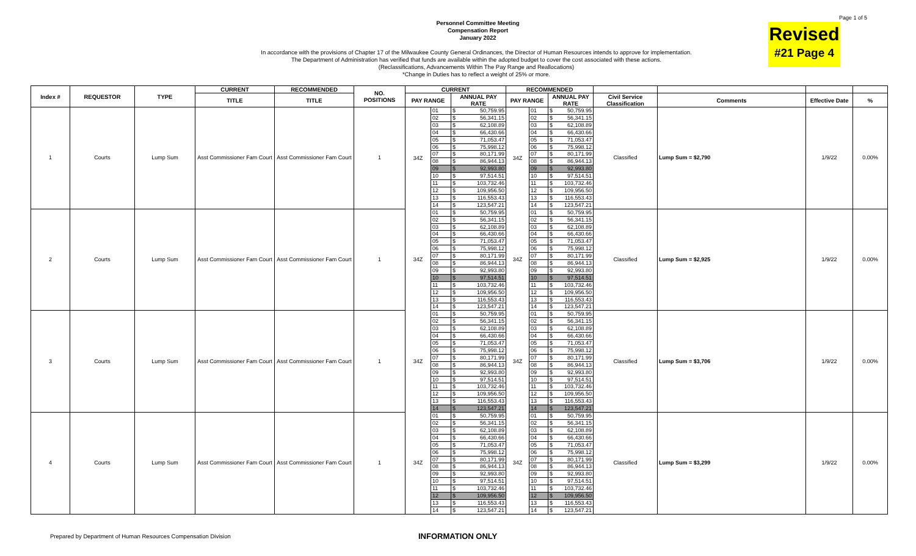Personnel Committee Meeting
Compensation Report
January 2022
Page 1 of 5
Revised
#21 Page 4
In accordance with the provisions of Chapter 17 of the Milwaukee County General Ordinances, the Director of Human Resources intends to approve for implementation.
The Department of Administration has verified that funds are available within the adopted budget to cover the cost associated with these actions.
(Reclassifications, Advancements Within The Pay Range and Reallocations)
*Change in Duties has to reflect a weight of 25% or more.
| Index # | REQUESTOR | TYPE | CURRENT | RECOMMENDED | NO. POSITIONS | CURRENT | | | RECOMMENDED | | | | | | |
| --- | --- | --- | --- | --- | --- | --- | --- | --- | --- | --- | --- | --- | --- | --- | --- |
| | | | TITLE | TITLE | | PAY RANGE | | ANNUAL PAY RATE | PAY RANGE | | ANNUAL PAY RATE | Civil Service Classification | Comments | Effective Date | % |
| 1 | Courts | Lump Sum | Asst Commissioner Fam Court | Asst Commissioner Fam Court | 1 | 34Z | 01 | $ 50,759.95 | 34Z | 01 | $ 50,759.95 | Classified | Lump Sum = $2,790 | 1/9/22 | 0.00% |
| | | | | | | | 02 | $ 56,341.15 | | 02 | $ 56,341.15 | | | | |
| | | | | | | | 03 | $ 62,108.89 | | 03 | $ 62,108.89 | | | | |
| | | | | | | | 04 | $ 66,430.66 | | 04 | $ 66,430.66 | | | | |
| | | | | | | | 05 | $ 71,053.47 | | 05 | $ 71,053.47 | | | | |
| | | | | | | | 06 | $ 75,998.12 | | 06 | $ 75,998.12 | | | | |
| | | | | | | | 07 | $ 80,171.99 | | 07 | $ 80,171.99 | | | | |
| | | | | | | | 08 | $ 86,944.13 | | 08 | $ 86,944.13 | | | | |
| | | | | | | | 09 | $ 92,993.80 | | 09 | $ 92,993.80 | | | | |
| | | | | | | | 10 | $ 97,514.51 | | 10 | $ 97,514.51 | | | | |
| | | | | | | | 11 | $ 103,732.46 | | 11 | $ 103,732.46 | | | | |
| | | | | | | | 12 | $ 109,956.50 | | 12 | $ 109,956.50 | | | | |
| | | | | | | | 13 | $ 116,553.43 | | 13 | $ 116,553.43 | | | | |
| | | | | | | | 14 | $ 123,547.21 | | 14 | $ 123,547.21 | | | | |
| 2 | Courts | Lump Sum | Asst Commissioner Fam Court | Asst Commissioner Fam Court | 1 | 34Z | 01 | $ 50,759.95 | 34Z | 01 | $ 50,759.95 | Classified | Lump Sum = $2,925 | 1/9/22 | 0.00% |
| | | | | | | | 02 | $ 56,341.15 | | 02 | $ 56,341.15 | | | | |
| | | | | | | | 03 | $ 62,108.89 | | 03 | $ 62,108.89 | | | | |
| | | | | | | | 04 | $ 66,430.66 | | 04 | $ 66,430.66 | | | | |
| | | | | | | | 05 | $ 71,053.47 | | 05 | $ 71,053.47 | | | | |
| | | | | | | | 06 | $ 75,998.12 | | 06 | $ 75,998.12 | | | | |
| | | | | | | | 07 | $ 80,171.99 | | 07 | $ 80,171.99 | | | | |
| | | | | | | | 08 | $ 86,944.13 | | 08 | $ 86,944.13 | | | | |
| | | | | | | | 09 | $ 92,993.80 | | 09 | $ 92,993.80 | | | | |
| | | | | | | | 10 | $ 97,514.51 | | 10 | $ 97,514.51 | | | | |
| | | | | | | | 11 | $ 103,732.46 | | 11 | $ 103,732.46 | | | | |
| | | | | | | | 12 | $ 109,956.50 | | 12 | $ 109,956.50 | | | | |
| | | | | | | | 13 | $ 116,553.43 | | 13 | $ 116,553.43 | | | | |
| | | | | | | | 14 | $ 123,547.21 | | 14 | $ 123,547.21 | | | | |
| 3 | Courts | Lump Sum | Asst Commissioner Fam Court | Asst Commissioner Fam Court | 1 | 34Z | 01 | $ 50,759.95 | 34Z | 01 | $ 50,759.95 | Classified | Lump Sum = $3,706 | 1/9/22 | 0.00% |
| | | | | | | | 02 | $ 56,341.15 | | 02 | $ 56,341.15 | | | | |
| | | | | | | | 03 | $ 62,108.89 | | 03 | $ 62,108.89 | | | | |
| | | | | | | | 04 | $ 66,430.66 | | 04 | $ 66,430.66 | | | | |
| | | | | | | | 05 | $ 71,053.47 | | 05 | $ 71,053.47 | | | | |
| | | | | | | | 06 | $ 75,998.12 | | 06 | $ 75,998.12 | | | | |
| | | | | | | | 07 | $ 80,171.99 | | 07 | $ 80,171.99 | | | | |
| | | | | | | | 08 | $ 86,944.13 | | 08 | $ 86,944.13 | | | | |
| | | | | | | | 09 | $ 92,993.80 | | 09 | $ 92,993.80 | | | | |
| | | | | | | | 10 | $ 97,514.51 | | 10 | $ 97,514.51 | | | | |
| | | | | | | | 11 | $ 103,732.46 | | 11 | $ 103,732.46 | | | | |
| | | | | | | | 12 | $ 109,956.50 | | 12 | $ 109,956.50 | | | | |
| | | | | | | | 13 | $ 116,553.43 | | 13 | $ 116,553.43 | | | | |
| | | | | | | | 14 | $ 123,547.21 | | 14 | $ 123,547.21 | | | | |
| 4 | Courts | Lump Sum | Asst Commissioner Fam Court | Asst Commissioner Fam Court | 1 | 34Z | 01 | $ 50,759.95 | 34Z | 01 | $ 50,759.95 | Classified | Lump Sum = $3,299 | 1/9/22 | 0.00% |
| | | | | | | | 02 | $ 56,341.15 | | 02 | $ 56,341.15 | | | | |
| | | | | | | | 03 | $ 62,108.89 | | 03 | $ 62,108.89 | | | | |
| | | | | | | | 04 | $ 66,430.66 | | 04 | $ 66,430.66 | | | | |
| | | | | | | | 05 | $ 71,053.47 | | 05 | $ 71,053.47 | | | | |
| | | | | | | | 06 | $ 75,998.12 | | 06 | $ 75,998.12 | | | | |
| | | | | | | | 07 | $ 80,171.99 | | 07 | $ 80,171.99 | | | | |
| | | | | | | | 08 | $ 86,944.13 | | 08 | $ 86,944.13 | | | | |
| | | | | | | | 09 | $ 92,993.80 | | 09 | $ 92,993.80 | | | | |
| | | | | | | | 10 | $ 97,514.51 | | 10 | $ 97,514.51 | | | | |
| | | | | | | | 11 | $ 103,732.46 | | 11 | $ 103,732.46 | | | | |
| | | | | | | | 12 | $ 109,956.50 | | 12 | $ 109,956.50 | | | | |
| | | | | | | | 13 | $ 116,553.43 | | 13 | $ 116,553.43 | | | | |
| | | | | | | | 14 | $ 123,547.21 | | 14 | $ 123,547.21 | | | | |
Prepared by Department of Human Resources Compensation Division
INFORMATION ONLY